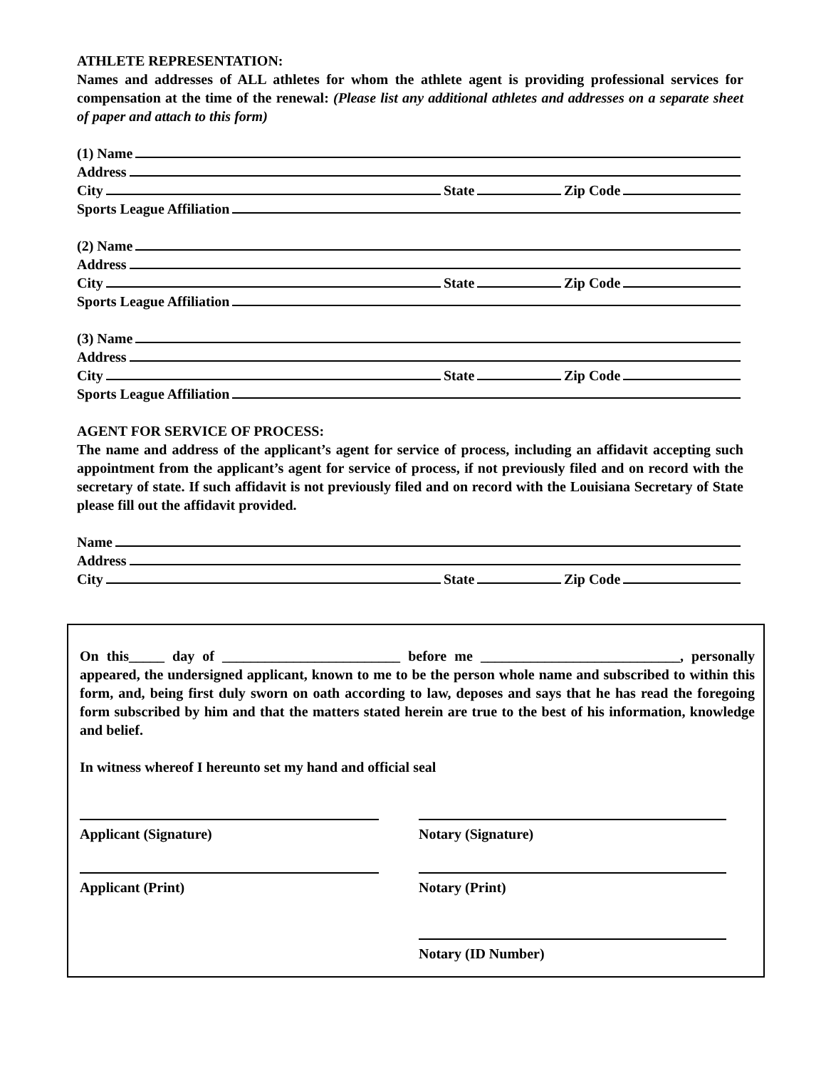ATHLETE REPRESENTATION:
Names and addresses of ALL athletes for whom the athlete agent is providing professional services for compensation at the time of the renewal: (Please list any additional athletes and addresses on a separate sheet of paper and attach to this form)
(1) Name
Address
City State Zip Code
Sports League Affiliation
(2) Name
Address
City State Zip Code
Sports League Affiliation
(3) Name
Address
City State Zip Code
Sports League Affiliation
AGENT FOR SERVICE OF PROCESS:
The name and address of the applicant’s agent for service of process, including an affidavit accepting such appointment from the applicant’s agent for service of process, if not previously filed and on record with the secretary of state. If such affidavit is not previously filed and on record with the Louisiana Secretary of State please fill out the affidavit provided.
Name
Address
City State Zip Code
On this_____ day of _________________________ before me ____________________________, personally appeared, the undersigned applicant, known to me to be the person whole name and subscribed to within this form, and, being first duly sworn on oath according to law, deposes and says that he has read the foregoing form subscribed by him and that the matters stated herein are true to the best of his information, knowledge and belief.
In witness whereof I hereunto set my hand and official seal
Applicant (Signature) Notary (Signature)
Applicant (Print) Notary (Print)
Notary (ID Number)